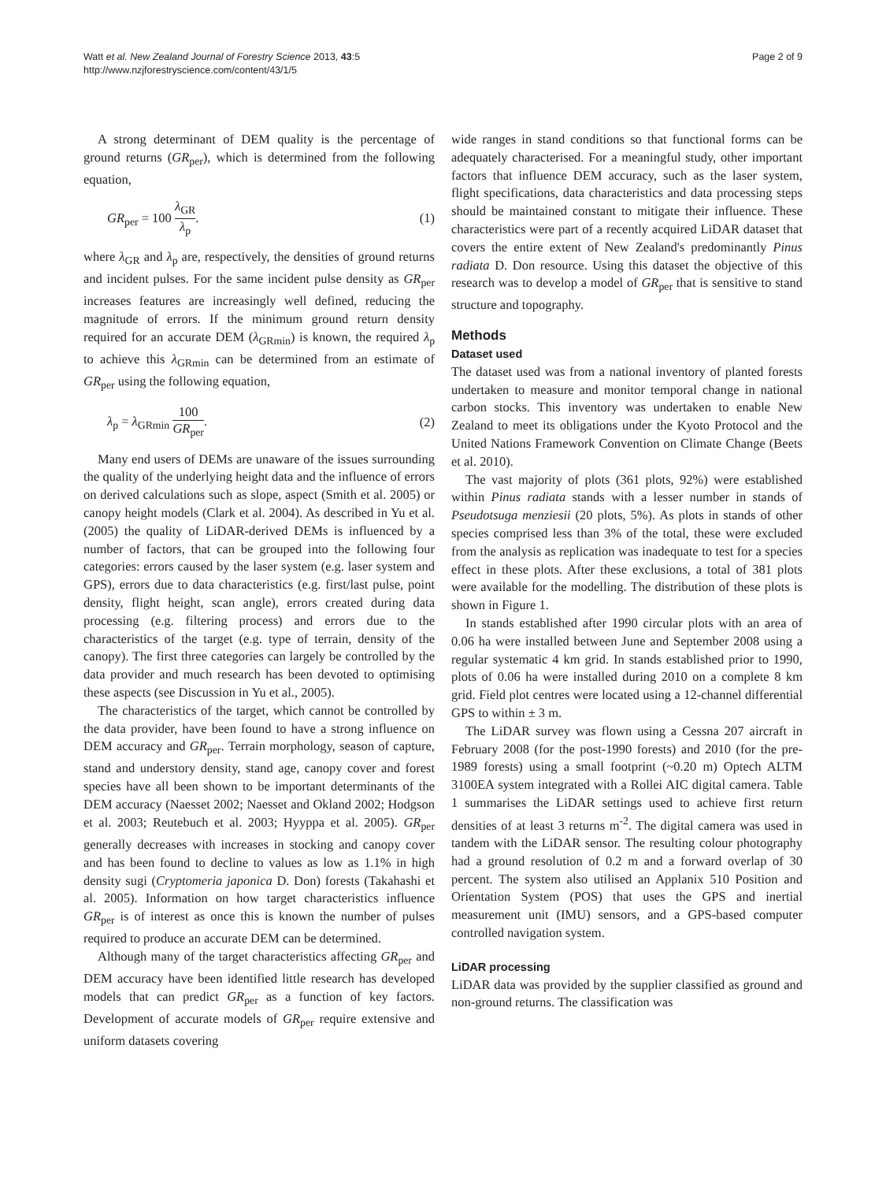Watt et al. New Zealand Journal of Forestry Science 2013, 43:5
http://www.nzjforestryscience.com/content/43/1/5
Page 2 of 9
A strong determinant of DEM quality is the percentage of ground returns (GR<sub>per</sub>), which is determined from the following equation,
GR<sub>per</sub> = 100 λ<sub>GR</sub> λ<sub>p</sub>. (1)
where λ<sub>GR</sub> and λ<sub>p</sub> are, respectively, the densities of ground returns and incident pulses. For the same incident pulse density as GR<sub>per</sub> increases features are increasingly well defined, reducing the magnitude of errors. If the minimum ground return density required for an accurate DEM (λ<sub>GRmin</sub>) is known, the required λ<sub>p</sub> to achieve this λ<sub>GRmin</sub> can be determined from an estimate of GR<sub>per</sub> using the following equation,
λ<sub>p</sub> = λ<sub>GRmin</sub> 100 GR<sub>per</sub>. (2)
Many end users of DEMs are unaware of the issues surrounding the quality of the underlying height data and the influence of errors on derived calculations such as slope, aspect (Smith et al. 2005) or canopy height models (Clark et al. 2004). As described in Yu et al. (2005) the quality of LiDAR-derived DEMs is influenced by a number of factors, that can be grouped into the following four categories: errors caused by the laser system (e.g. laser system and GPS), errors due to data characteristics (e.g. first/last pulse, point density, flight height, scan angle), errors created during data processing (e.g. filtering process) and errors due to the characteristics of the target (e.g. type of terrain, density of the canopy). The first three categories can largely be controlled by the data provider and much research has been devoted to optimising these aspects (see Discussion in Yu et al., 2005).
The characteristics of the target, which cannot be controlled by the data provider, have been found to have a strong influence on DEM accuracy and GR<sub>per</sub>. Terrain morphology, season of capture, stand and understory density, stand age, canopy cover and forest species have all been shown to be important determinants of the DEM accuracy (Naesset 2002; Naesset and Okland 2002; Hodgson et al. 2003; Reutebuch et al. 2003; Hyyppa et al. 2005). GR<sub>per</sub> generally decreases with increases in stocking and canopy cover and has been found to decline to values as low as 1.1% in high density sugi (Cryptomeria japonica D. Don) forests (Takahashi et al. 2005). Information on how target characteristics influence GR<sub>per</sub> is of interest as once this is known the number of pulses required to produce an accurate DEM can be determined.
Although many of the target characteristics affecting GR<sub>per</sub> and DEM accuracy have been identified little research has developed models that can predict GR<sub>per</sub> as a function of key factors. Development of accurate models of GR<sub>per</sub> require extensive and uniform datasets covering
wide ranges in stand conditions so that functional forms can be adequately characterised. For a meaningful study, other important factors that influence DEM accuracy, such as the laser system, flight specifications, data characteristics and data processing steps should be maintained constant to mitigate their influence. These characteristics were part of a recently acquired LiDAR dataset that covers the entire extent of New Zealand's predominantly Pinus radiata D. Don resource. Using this dataset the objective of this research was to develop a model of GR<sub>per</sub> that is sensitive to stand structure and topography.
Methods
Dataset used
The dataset used was from a national inventory of planted forests undertaken to measure and monitor temporal change in national carbon stocks. This inventory was undertaken to enable New Zealand to meet its obligations under the Kyoto Protocol and the United Nations Framework Convention on Climate Change (Beets et al. 2010).
The vast majority of plots (361 plots, 92%) were established within Pinus radiata stands with a lesser number in stands of Pseudotsuga menziesii (20 plots, 5%). As plots in stands of other species comprised less than 3% of the total, these were excluded from the analysis as replication was inadequate to test for a species effect in these plots. After these exclusions, a total of 381 plots were available for the modelling. The distribution of these plots is shown in Figure 1.
In stands established after 1990 circular plots with an area of 0.06 ha were installed between June and September 2008 using a regular systematic 4 km grid. In stands established prior to 1990, plots of 0.06 ha were installed during 2010 on a complete 8 km grid. Field plot centres were located using a 12-channel differential GPS to within ± 3 m.
The LiDAR survey was flown using a Cessna 207 aircraft in February 2008 (for the post-1990 forests) and 2010 (for the pre-1989 forests) using a small footprint (~0.20 m) Optech ALTM 3100EA system integrated with a Rollei AIC digital camera. Table 1 summarises the LiDAR settings used to achieve first return densities of at least 3 returns m<sup>-2</sup>. The digital camera was used in tandem with the LiDAR sensor. The resulting colour photography had a ground resolution of 0.2 m and a forward overlap of 30 percent. The system also utilised an Applanix 510 Position and Orientation System (POS) that uses the GPS and inertial measurement unit (IMU) sensors, and a GPS-based computer controlled navigation system.
LiDAR processing
LiDAR data was provided by the supplier classified as ground and non-ground returns. The classification was